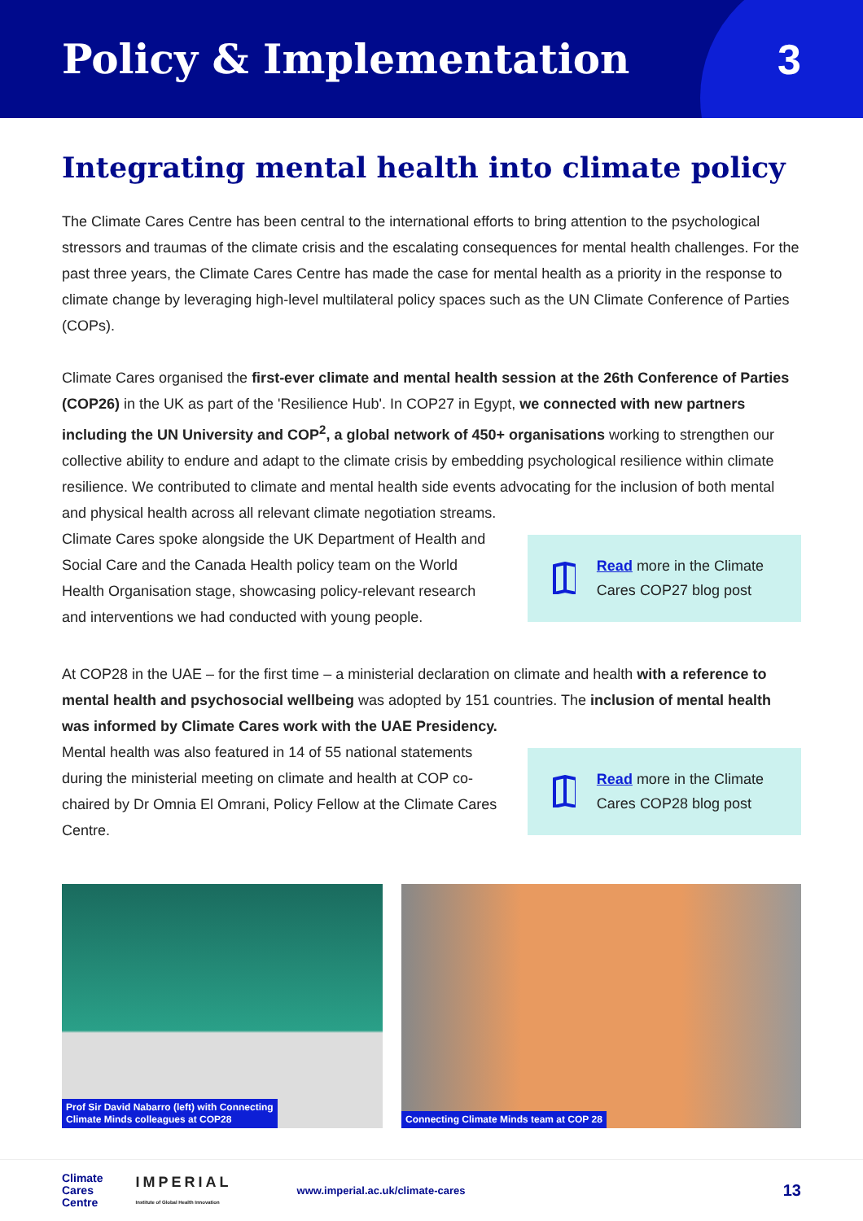Policy & Implementation 3
Integrating mental health into climate policy
The Climate Cares Centre has been central to the international efforts to bring attention to the psychological stressors and traumas of the climate crisis and the escalating consequences for mental health challenges. For the past three years, the Climate Cares Centre has made the case for mental health as a priority in the response to climate change by leveraging high-level multilateral policy spaces such as the UN Climate Conference of Parties (COPs).
Climate Cares organised the first-ever climate and mental health session at the 26th Conference of Parties (COP26) in the UK as part of the 'Resilience Hub'. In COP27 in Egypt, we connected with new partners including the UN University and COP<sup>2</sup>, a global network of 450+ organisations working to strengthen our collective ability to endure and adapt to the climate crisis by embedding psychological resilience within climate resilience. We contributed to climate and mental health side events advocating for the inclusion of both mental and physical health across all relevant climate negotiation streams.
Climate Cares spoke alongside the UK Department of Health and Social Care and the Canada Health policy team on the World Health Organisation stage, showcasing policy-relevant research and interventions we had conducted with young people.
Read more in the Climate Cares COP27 blog post
At COP28 in the UAE – for the first time – a ministerial declaration on climate and health with a reference to mental health and psychosocial wellbeing was adopted by 151 countries. The inclusion of mental health was informed by Climate Cares work with the UAE Presidency.
Mental health was also featured in 14 of 55 national statements during the ministerial meeting on climate and health at COP co-chaired by Dr Omnia El Omrani, Policy Fellow at the Climate Cares Centre.
Read more in the Climate Cares COP28 blog post
Prof Sir David Nabarro (left) with Connecting
Climate Minds colleagues at COP28
Connecting Climate Minds team at COP 28
Climate
Cares
Centre
IMPERIAL
Institute of Global Health Innovation
www.imperial.ac.uk/climate-cares
13